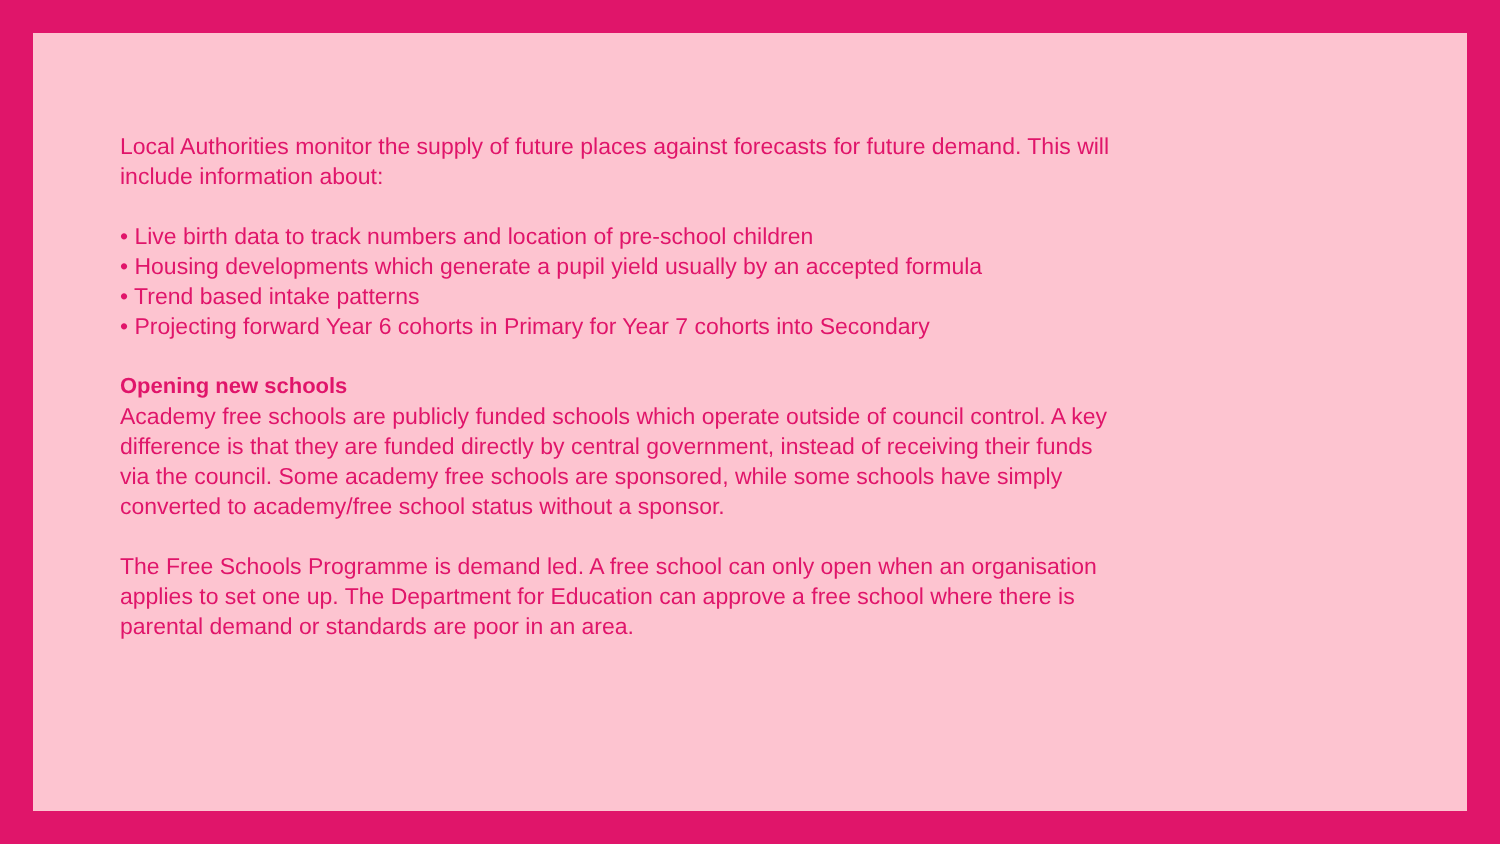Local Authorities monitor the supply of future places against forecasts for future demand. This will include information about:
• Live birth data to track numbers and location of pre-school children
• Housing developments which generate a pupil yield usually by an accepted formula
• Trend based intake patterns
• Projecting forward Year 6 cohorts in Primary for Year 7 cohorts into Secondary
Opening new schools
Academy free schools are publicly funded schools which operate outside of council control. A key difference is that they are funded directly by central government, instead of receiving their funds via the council. Some academy free schools are sponsored, while some schools have simply converted to academy/free school status without a sponsor.
The Free Schools Programme is demand led. A free school can only open when an organisation applies to set one up. The Department for Education can approve a free school where there is parental demand or standards are poor in an area.